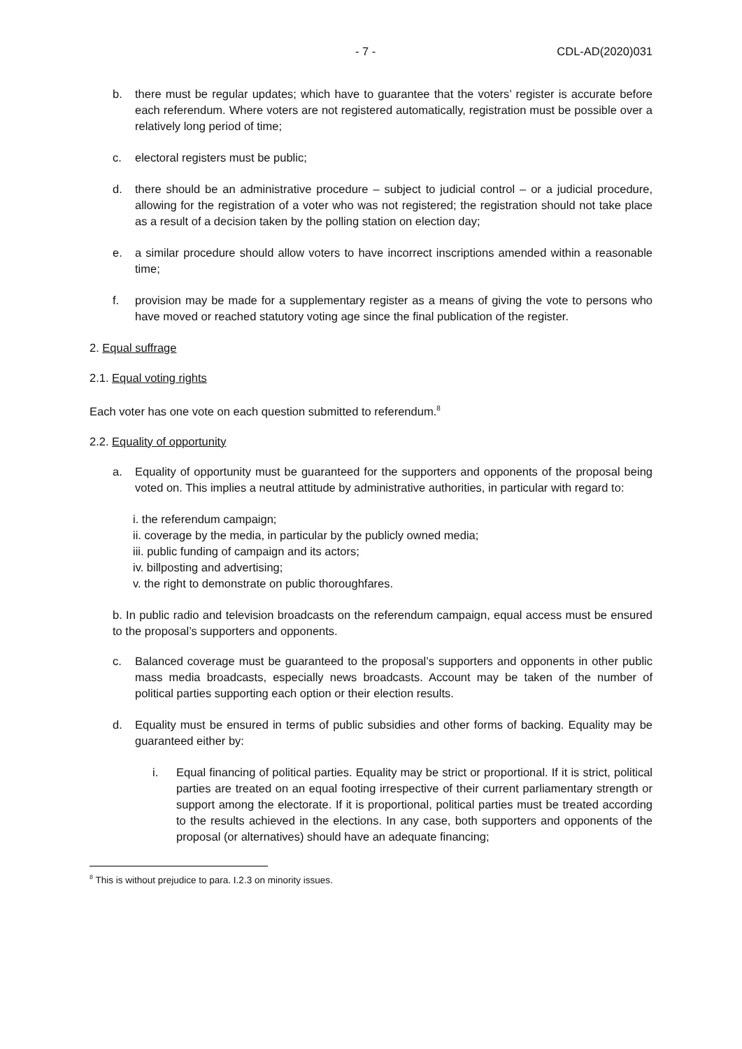- 7 - CDL-AD(2020)031
b. there must be regular updates; which have to guarantee that the voters’ register is accurate before each referendum. Where voters are not registered automatically, registration must be possible over a relatively long period of time;
c. electoral registers must be public;
d. there should be an administrative procedure – subject to judicial control – or a judicial procedure, allowing for the registration of a voter who was not registered; the registration should not take place as a result of a decision taken by the polling station on election day;
e. a similar procedure should allow voters to have incorrect inscriptions amended within a reasonable time;
f. provision may be made for a supplementary register as a means of giving the vote to persons who have moved or reached statutory voting age since the final publication of the register.
2. Equal suffrage
2.1. Equal voting rights
Each voter has one vote on each question submitted to referendum.<sup>8</sup>
2.2. Equality of opportunity
a. Equality of opportunity must be guaranteed for the supporters and opponents of the proposal being voted on. This implies a neutral attitude by administrative authorities, in particular with regard to:
i. the referendum campaign;
ii. coverage by the media, in particular by the publicly owned media;
iii. public funding of campaign and its actors;
iv. billposting and advertising;
v. the right to demonstrate on public thoroughfares.
b. In public radio and television broadcasts on the referendum campaign, equal access must be ensured to the proposal’s supporters and opponents.
c. Balanced coverage must be guaranteed to the proposal’s supporters and opponents in other public mass media broadcasts, especially news broadcasts. Account may be taken of the number of political parties supporting each option or their election results.
d. Equality must be ensured in terms of public subsidies and other forms of backing. Equality may be guaranteed either by:
i. Equal financing of political parties. Equality may be strict or proportional. If it is strict, political parties are treated on an equal footing irrespective of their current parliamentary strength or support among the electorate. If it is proportional, political parties must be treated according to the results achieved in the elections. In any case, both supporters and opponents of the proposal (or alternatives) should have an adequate financing;
<sup>8</sup> This is without prejudice to para. I.2.3 on minority issues.